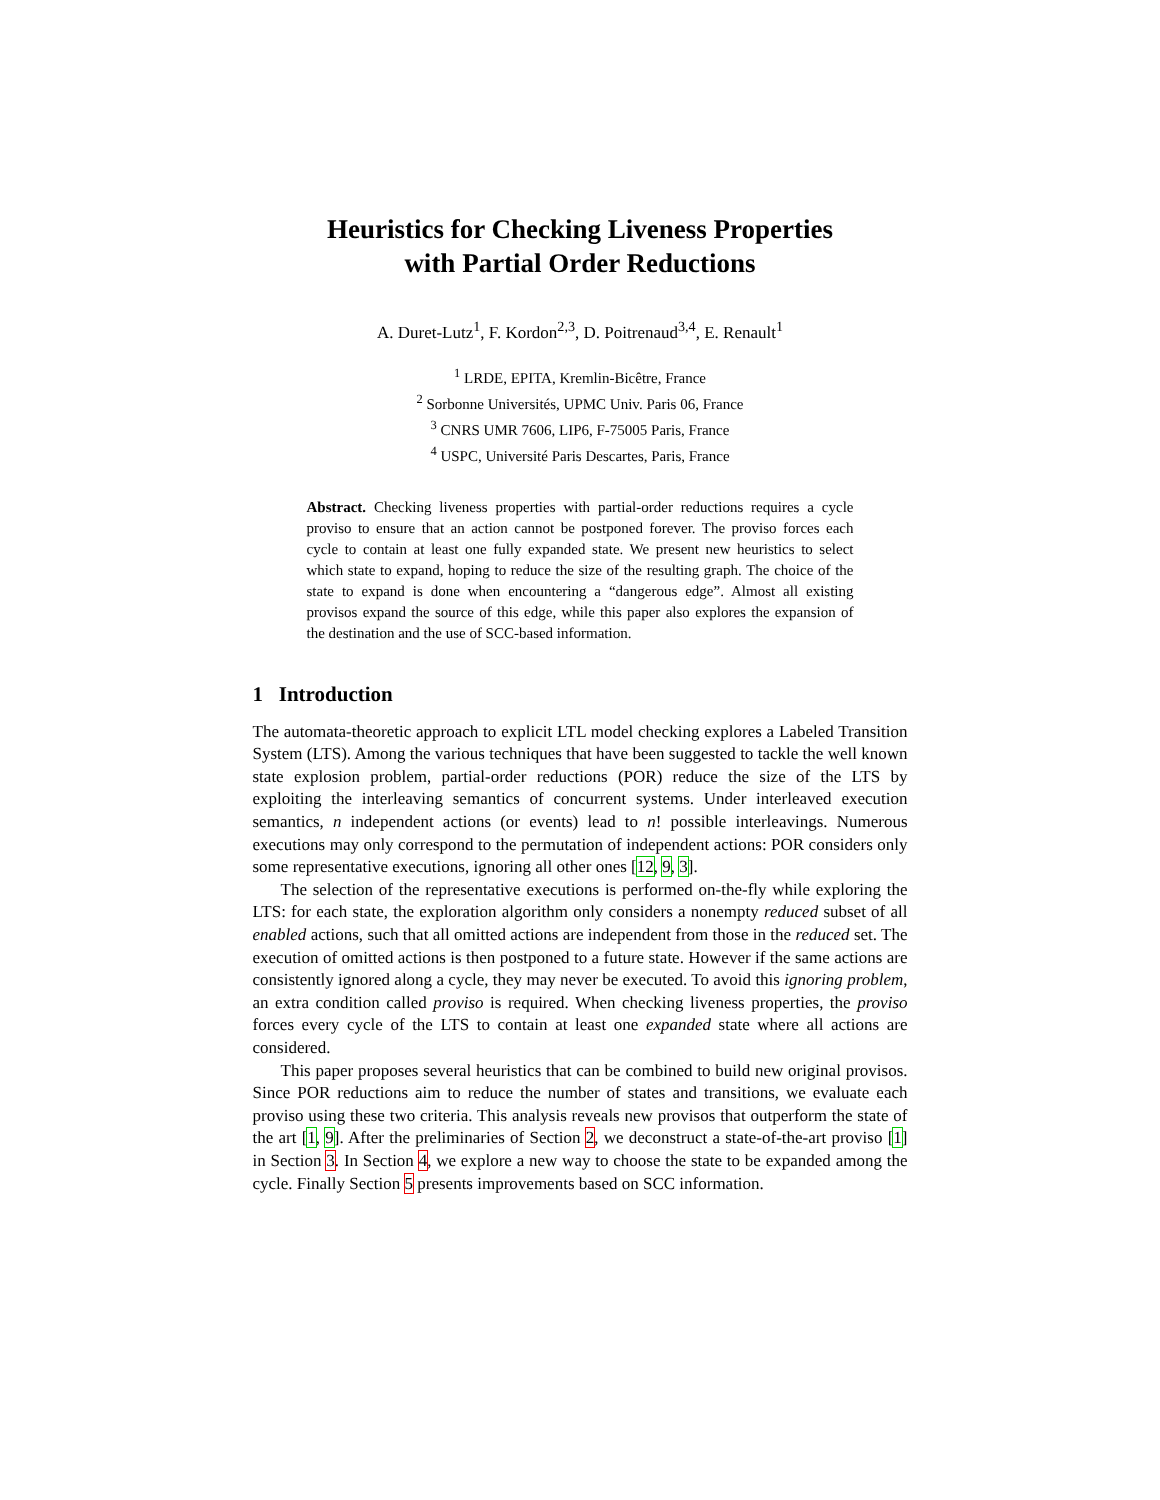Heuristics for Checking Liveness Properties
with Partial Order Reductions
A. Duret-Lutz<sup>1</sup>, F. Kordon<sup>2,3</sup>, D. Poitrenaud<sup>3,4</sup>, E. Renault<sup>1</sup>
<sup>1</sup> LRDE, EPITA, Kremlin-Bicêtre, France
<sup>2</sup> Sorbonne Universités, UPMC Univ. Paris 06, France
<sup>3</sup> CNRS UMR 7606, LIP6, F-75005 Paris, France
<sup>4</sup> USPC, Université Paris Descartes, Paris, France
Abstract. Checking liveness properties with partial-order reductions requires a cycle proviso to ensure that an action cannot be postponed forever. The proviso forces each cycle to contain at least one fully expanded state. We present new heuristics to select which state to expand, hoping to reduce the size of the resulting graph. The choice of the state to expand is done when encountering a “dangerous edge”. Almost all existing provisos expand the source of this edge, while this paper also explores the expansion of the destination and the use of SCC-based information.
1 Introduction
The automata-theoretic approach to explicit LTL model checking explores a Labeled Transition System (LTS). Among the various techniques that have been suggested to tackle the well known state explosion problem, partial-order reductions (POR) reduce the size of the LTS by exploiting the interleaving semantics of concurrent systems. Under interleaved execution semantics, n independent actions (or events) lead to n! possible interleavings. Numerous executions may only correspond to the permutation of independent actions: POR considers only some representative executions, ignoring all other ones [12, 9, 3].
The selection of the representative executions is performed on-the-fly while exploring the LTS: for each state, the exploration algorithm only considers a nonempty reduced subset of all enabled actions, such that all omitted actions are independent from those in the reduced set. The execution of omitted actions is then postponed to a future state. However if the same actions are consistently ignored along a cycle, they may never be executed. To avoid this ignoring problem, an extra condition called proviso is required. When checking liveness properties, the proviso forces every cycle of the LTS to contain at least one expanded state where all actions are considered.
This paper proposes several heuristics that can be combined to build new original provisos. Since POR reductions aim to reduce the number of states and transitions, we evaluate each proviso using these two criteria. This analysis reveals new provisos that outperform the state of the art [1, 9]. After the preliminaries of Section 2, we deconstruct a state-of-the-art proviso [1] in Section 3. In Section 4, we explore a new way to choose the state to be expanded among the cycle. Finally Section 5 presents improvements based on SCC information.